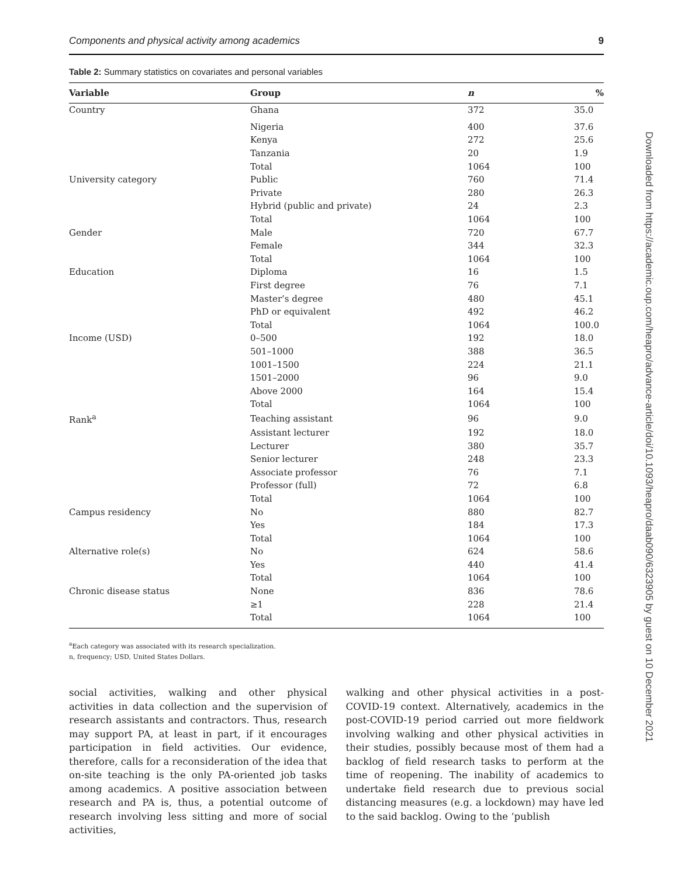Components and physical activity among academics 9
Table 2: Summary statistics on covariates and personal variables
| Variable | Group | n | % |
| --- | --- | --- | --- |
| Country | Ghana | 372 | 35.0 |
| | Nigeria | 400 | 37.6 |
| | Kenya | 272 | 25.6 |
| | Tanzania | 20 | 1.9 |
| | Total | 1064 | 100 |
| University category | Public | 760 | 71.4 |
| | Private | 280 | 26.3 |
| | Hybrid (public and private) | 24 | 2.3 |
| | Total | 1064 | 100 |
| Gender | Male | 720 | 67.7 |
| | Female | 344 | 32.3 |
| | Total | 1064 | 100 |
| Education | Diploma | 16 | 1.5 |
| | First degree | 76 | 7.1 |
| | Master’s degree | 480 | 45.1 |
| | PhD or equivalent | 492 | 46.2 |
| | Total | 1064 | 100.0 |
| Income (USD) | 0–500 | 192 | 18.0 |
| | 501–1000 | 388 | 36.5 |
| | 1001–1500 | 224 | 21.1 |
| | 1501–2000 | 96 | 9.0 |
| | Above 2000 | 164 | 15.4 |
| | Total | 1064 | 100 |
| Rank<sup>a</sup> | Teaching assistant | 96 | 9.0 |
| | Assistant lecturer | 192 | 18.0 |
| | Lecturer | 380 | 35.7 |
| | Senior lecturer | 248 | 23.3 |
| | Associate professor | 76 | 7.1 |
| | Professor (full) | 72 | 6.8 |
| | Total | 1064 | 100 |
| Campus residency | No | 880 | 82.7 |
| | Yes | 184 | 17.3 |
| | Total | 1064 | 100 |
| Alternative role(s) | No | 624 | 58.6 |
| | Yes | 440 | 41.4 |
| | Total | 1064 | 100 |
| Chronic disease status | None | 836 | 78.6 |
| | ≥1 | 228 | 21.4 |
| | Total | 1064 | 100 |
<sup>a</sup> Each category was associated with its research specialization.
n, frequency; USD, United States Dollars.
social activities, walking and other physical activities in data collection and the supervision of research assistants and contractors. Thus, research may support PA, at least in part, if it encourages participation in field activities. Our evidence, therefore, calls for a reconsideration of the idea that on-site teaching is the only PA-oriented job tasks among academics. A positive association between research and PA is, thus, a potential outcome of research involving less sitting and more of social activities,
walking and other physical activities in a post-COVID-19 context. Alternatively, academics in the post-COVID-19 period carried out more fieldwork involving walking and other physical activities in their studies, possibly because most of them had a backlog of field research tasks to perform at the time of reopening. The inability of academics to undertake field research due to previous social distancing measures (e.g. a lockdown) may have led to the said backlog. Owing to the ‘publish
Downloaded from https://academic.oup.com/heapro/advance-article/doi/10.1093/heapro/daab090/6323905 by guest on 10 December 2021